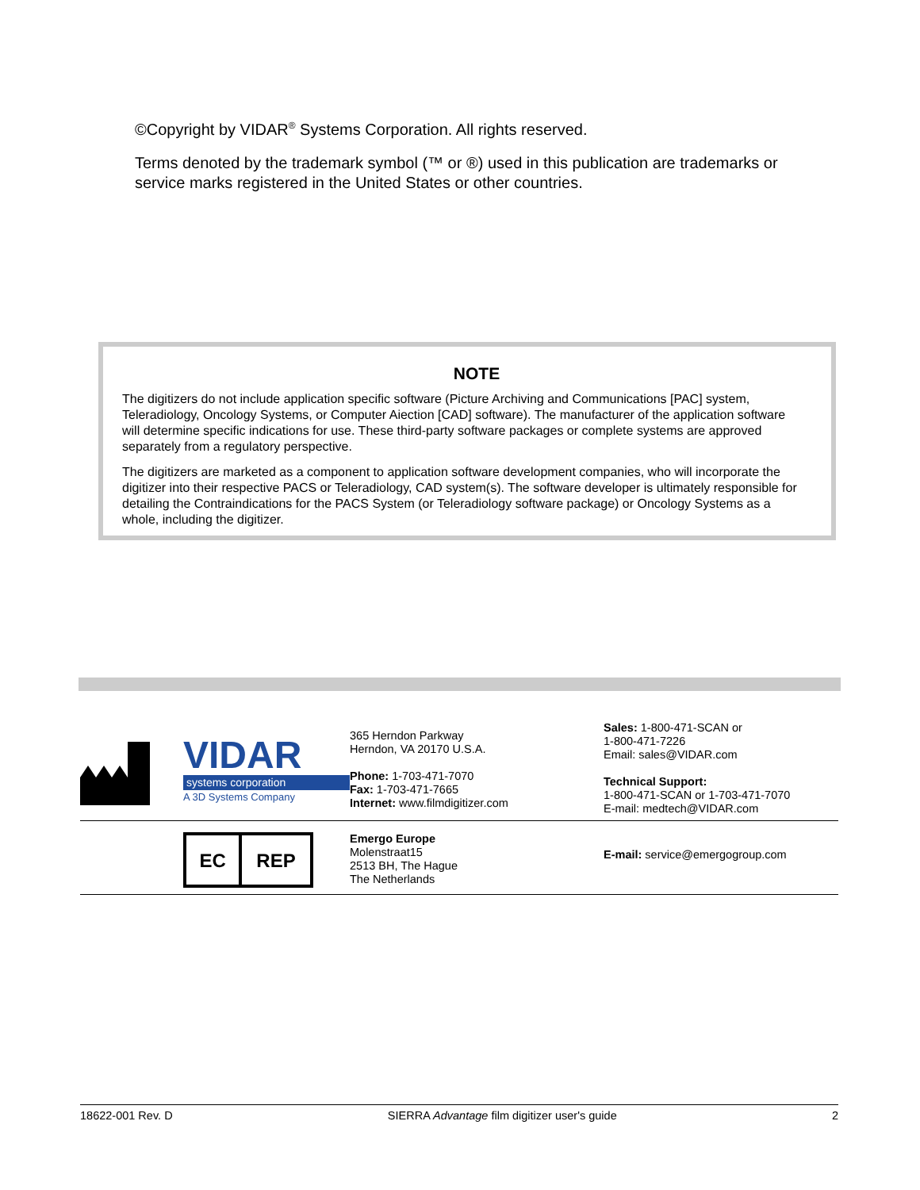©Copyright by VIDAR<sup>®</sup> Systems Corporation. All rights reserved.
Terms denoted by the trademark symbol (™ or ®) used in this publication are trademarks or service marks registered in the United States or other countries.
NOTE
The digitizers do not include application specific software (Picture Archiving and Communications [PAC] system, Teleradiology, Oncology Systems, or Computer Aiection [CAD] software). The manufacturer of the application software will determine specific indications for use. These third-party software packages or complete systems are approved separately from a regulatory perspective.
The digitizers are marketed as a component to application software development companies, who will incorporate the digitizer into their respective PACS or Teleradiology, CAD system(s). The software developer is ultimately responsible for detailing the Contraindications for the PACS System (or Teleradiology software package) or Oncology Systems as a whole, including the digitizer.
| | VIDAR systems corporation A 3D Systems Company | 365 Herndon Parkway Herndon, VA 20170 U.S.A. Phone: 1-703-471-7070 Fax: 1-703-471-7665 Internet: www.filmdigitizer.com | Sales: 1-800-471-SCAN or 1-800-471-7226 Email: sales@VIDAR.com Technical Support: 1-800-471-SCAN or 1-703-471-7070 E-mail: medtech@VIDAR.com |
| | EC REP | Emergo Europe Molenstraat15 2513 BH, The Hague The Netherlands | E-mail: service@emergogroup.com |
18622-001 Rev. D SIERRA Advantage film digitizer user's guide 2